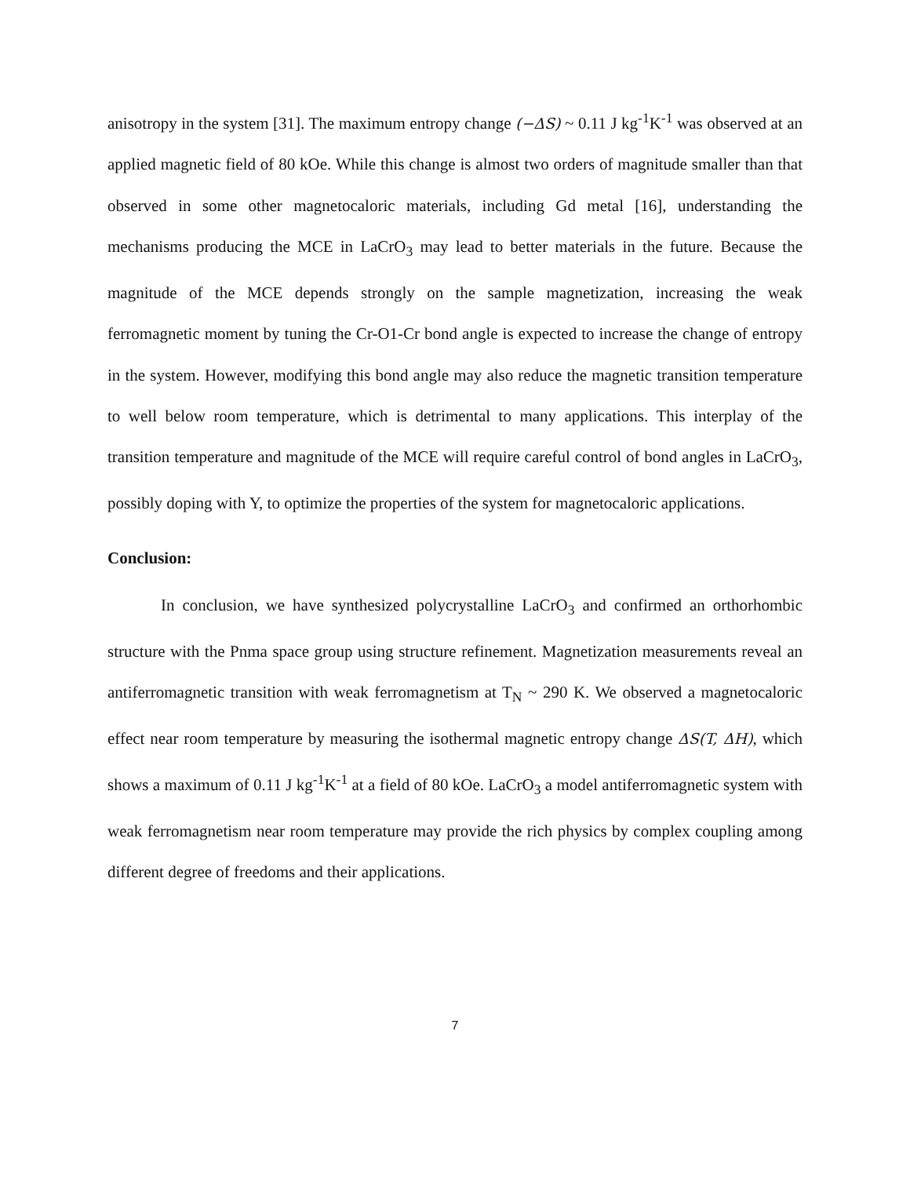anisotropy in the system [31]. The maximum entropy change (−ΔS) ~ 0.11 J kg<sup>-1</sup>K<sup>-1</sup> was observed at an applied magnetic field of 80 kOe. While this change is almost two orders of magnitude smaller than that observed in some other magnetocaloric materials, including Gd metal [16], understanding the mechanisms producing the MCE in LaCrO<sub>3</sub> may lead to better materials in the future. Because the magnitude of the MCE depends strongly on the sample magnetization, increasing the weak ferromagnetic moment by tuning the Cr-O1-Cr bond angle is expected to increase the change of entropy in the system. However, modifying this bond angle may also reduce the magnetic transition temperature to well below room temperature, which is detrimental to many applications. This interplay of the transition temperature and magnitude of the MCE will require careful control of bond angles in LaCrO<sub>3</sub>, possibly doping with Y, to optimize the properties of the system for magnetocaloric applications.
Conclusion:
In conclusion, we have synthesized polycrystalline LaCrO<sub>3</sub> and confirmed an orthorhombic structure with the Pnma space group using structure refinement. Magnetization measurements reveal an antiferromagnetic transition with weak ferromagnetism at T<sub>N</sub> ~ 290 K. We observed a magnetocaloric effect near room temperature by measuring the isothermal magnetic entropy change ΔS(T, ΔH), which shows a maximum of 0.11 J kg<sup>-1</sup>K<sup>-1</sup> at a field of 80 kOe. LaCrO<sub>3</sub> a model antiferromagnetic system with weak ferromagnetism near room temperature may provide the rich physics by complex coupling among different degree of freedoms and their applications.
7